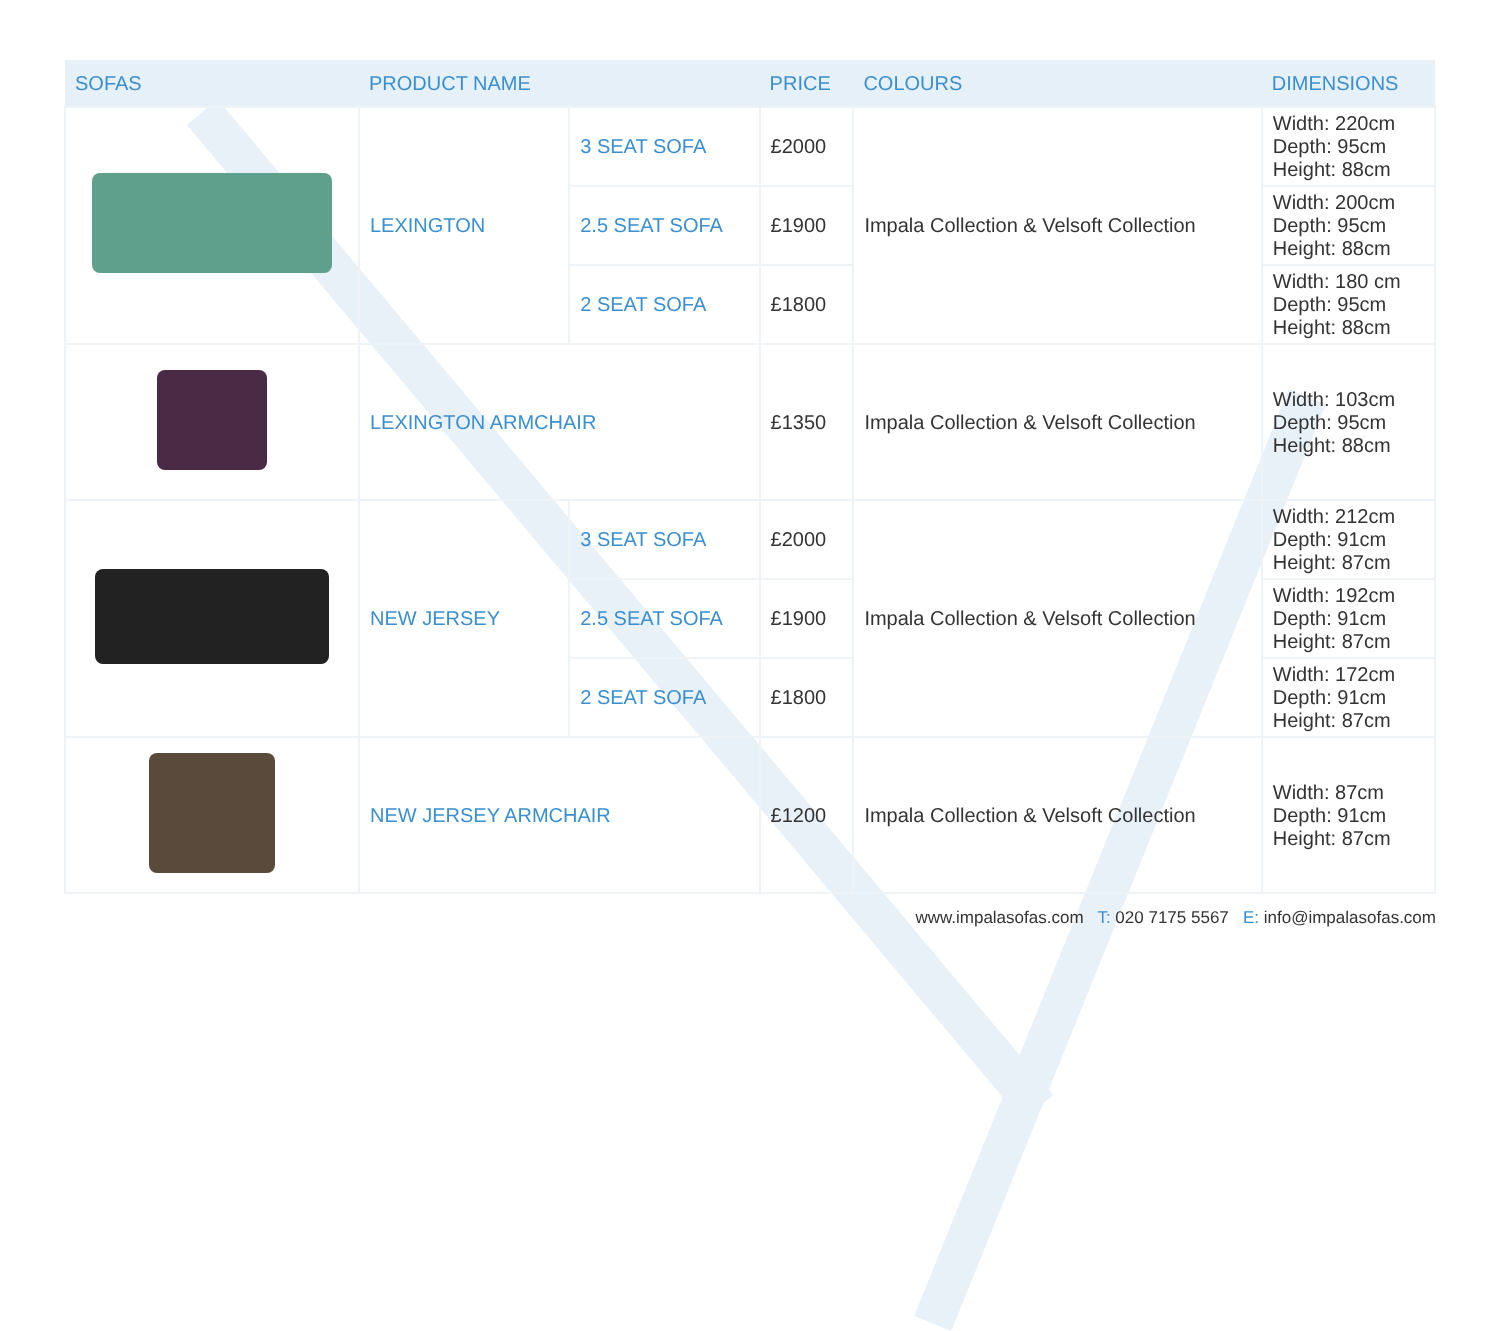| SOFAS | PRODUCT NAME | | PRICE | COLOURS | DIMENSIONS |
| --- | --- | --- | --- | --- | --- |
| | LEXINGTON | 3 SEAT SOFA | £2000 | Impala Collection & Velsoft Collection | Width: 220cm Depth: 95cm Height: 88cm |
| | | 2.5 SEAT SOFA | £1900 | | Width: 200cm Depth: 95cm Height: 88cm |
| | | 2 SEAT SOFA | £1800 | | Width: 180 cm Depth: 95cm Height: 88cm |
| | LEXINGTON ARMCHAIR | | £1350 | Impala Collection & Velsoft Collection | Width: 103cm Depth: 95cm Height: 88cm |
| | NEW JERSEY | 3 SEAT SOFA | £2000 | Impala Collection & Velsoft Collection | Width: 212cm Depth: 91cm Height: 87cm |
| | | 2.5 SEAT SOFA | £1900 | | Width: 192cm Depth: 91cm Height: 87cm |
| | | 2 SEAT SOFA | £1800 | | Width: 172cm Depth: 91cm Height: 87cm |
| | NEW JERSEY ARMCHAIR | | £1200 | Impala Collection & Velsoft Collection | Width: 87cm Depth: 91cm Height: 87cm |
www.impalasofas.com T: 020 7175 5567 E: info@impalasofas.com